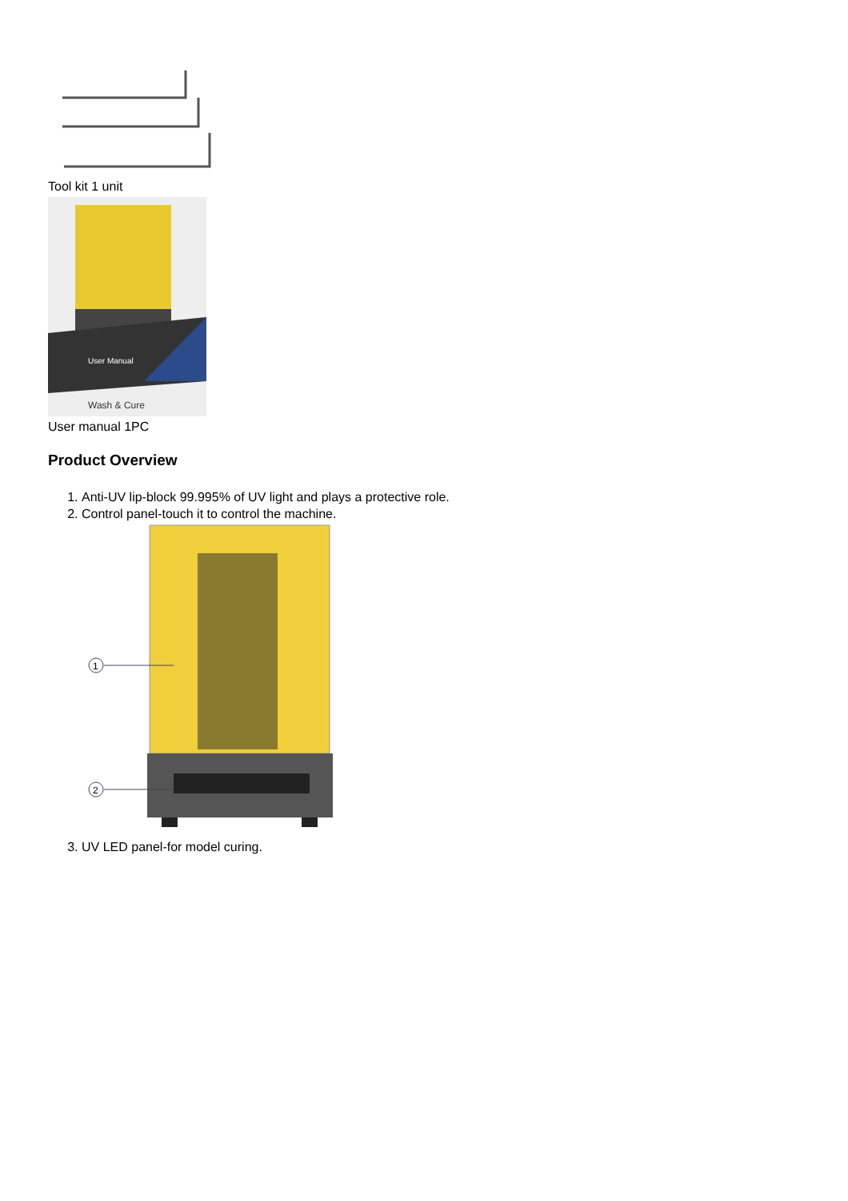Tool kit 1 unit
User Manual
Wash & Cure
User manual 1PC
Product Overview
1. Anti-UV lip-block 99.995% of UV light and plays a protective role.
2. Control panel-touch it to control the machine.
1
2
3. UV LED panel-for model curing.